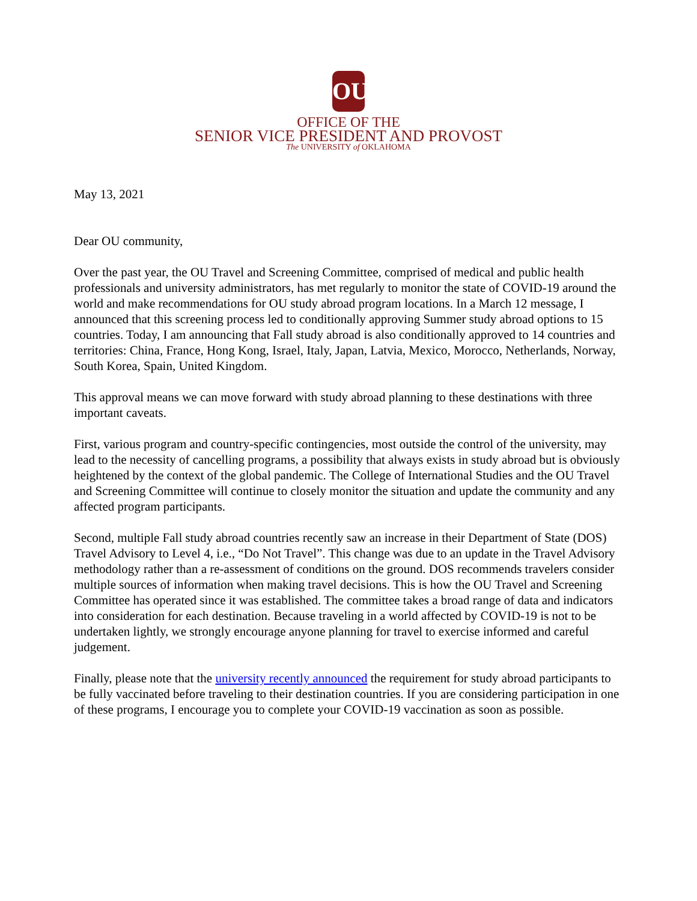OU
OFFICE OF THE
SENIOR VICE PRESIDENT AND PROVOST
The UNIVERSITY of OKLAHOMA
May 13, 2021
Dear OU community,
Over the past year, the OU Travel and Screening Committee, comprised of medical and public health professionals and university administrators, has met regularly to monitor the state of COVID-19 around the world and make recommendations for OU study abroad program locations. In a March 12 message, I announced that this screening process led to conditionally approving Summer study abroad options to 15 countries. Today, I am announcing that Fall study abroad is also conditionally approved to 14 countries and territories: China, France, Hong Kong, Israel, Italy, Japan, Latvia, Mexico, Morocco, Netherlands, Norway, South Korea, Spain, United Kingdom.
This approval means we can move forward with study abroad planning to these destinations with three important caveats.
First, various program and country-specific contingencies, most outside the control of the university, may lead to the necessity of cancelling programs, a possibility that always exists in study abroad but is obviously heightened by the context of the global pandemic. The College of International Studies and the OU Travel and Screening Committee will continue to closely monitor the situation and update the community and any affected program participants.
Second, multiple Fall study abroad countries recently saw an increase in their Department of State (DOS) Travel Advisory to Level 4, i.e., “Do Not Travel”. This change was due to an update in the Travel Advisory methodology rather than a re-assessment of conditions on the ground. DOS recommends travelers consider multiple sources of information when making travel decisions. This is how the OU Travel and Screening Committee has operated since it was established. The committee takes a broad range of data and indicators into consideration for each destination. Because traveling in a world affected by COVID-19 is not to be undertaken lightly, we strongly encourage anyone planning for travel to exercise informed and careful judgement.
Finally, please note that the university recently announced the requirement for study abroad participants to be fully vaccinated before traveling to their destination countries. If you are considering participation in one of these programs, I encourage you to complete your COVID-19 vaccination as soon as possible.